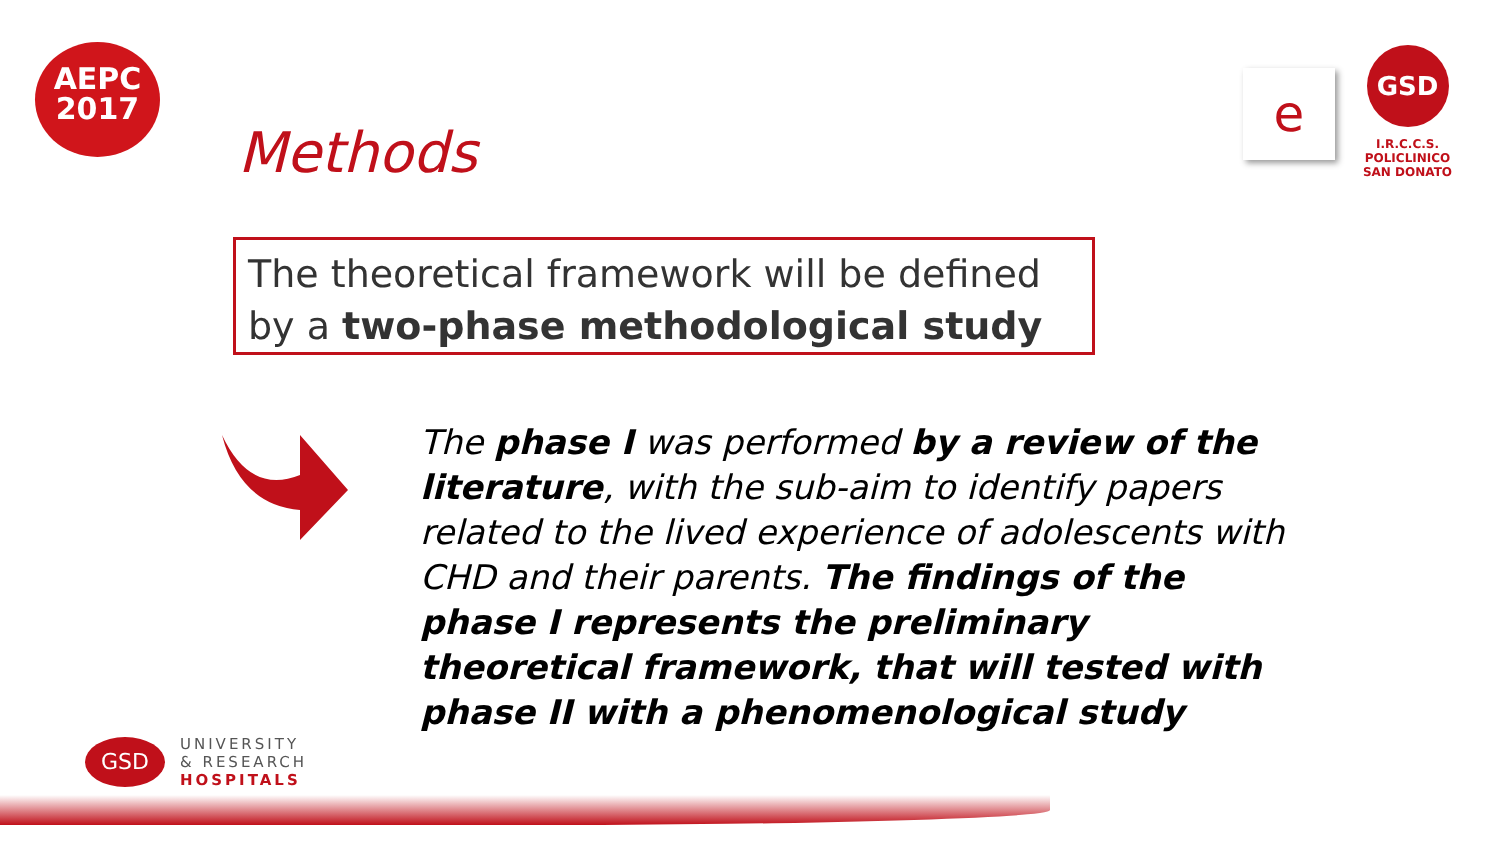AEPC
2017
e
GSD
I.R.C.C.S.
POLICLINICO
SAN DONATO
Methods
The theoretical framework will be defined by a two-phase methodological study
The phase I was performed by a review of the literature, with the sub-aim to identify papers related to the lived experience of adolescents with CHD and their parents. The findings of the phase I represents the preliminary theoretical framework, that will tested with phase II with a phenomenological study
GSD
UNIVERSITY
& RESEARCH
HOSPITALS